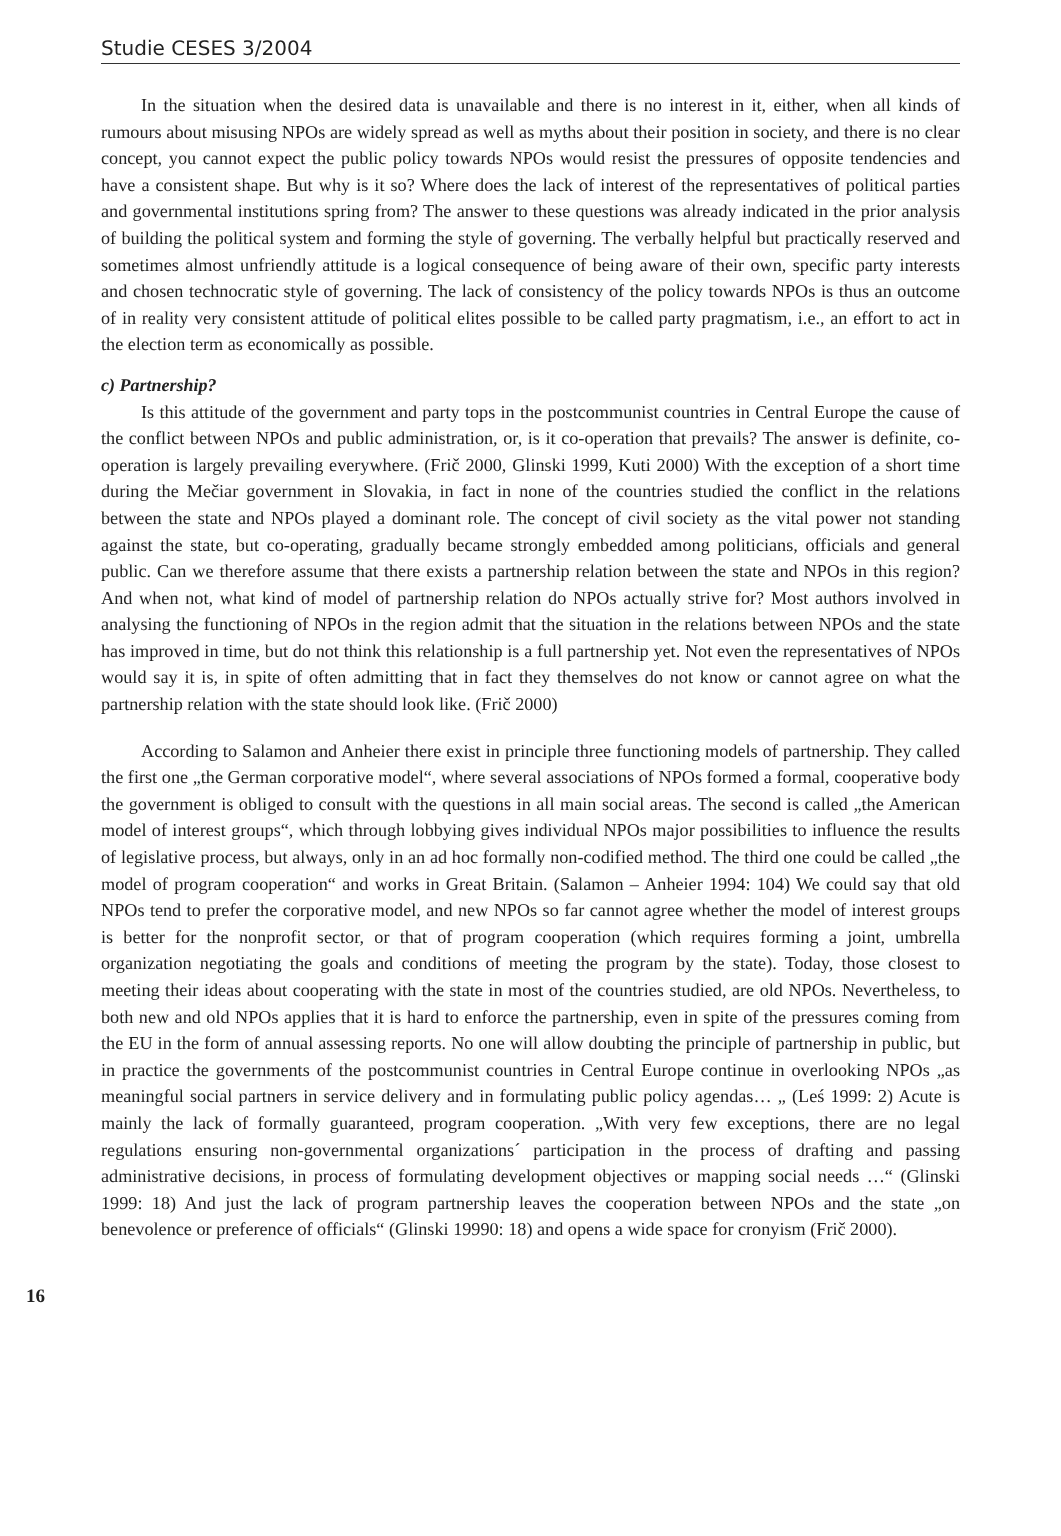Studie CESES 3/2004
In the situation when the desired data is unavailable and there is no interest in it, either, when all kinds of rumours about misusing NPOs are widely spread as well as myths about their position in society, and there is no clear concept, you cannot expect the public policy towards NPOs would resist the pressures of opposite tendencies and have a consistent shape. But why is it so? Where does the lack of interest of the representatives of political parties and governmental institutions spring from? The answer to these questions was already indicated in the prior analysis of building the political system and forming the style of governing. The verbally helpful but practically reserved and sometimes almost unfriendly attitude is a logical consequence of being aware of their own, specific party interests and chosen technocratic style of governing. The lack of consistency of the policy towards NPOs is thus an outcome of in reality very consistent attitude of political elites possible to be called party pragmatism, i.e., an effort to act in the election term as economically as possible.
c) Partnership?
Is this attitude of the government and party tops in the postcommunist countries in Central Europe the cause of the conflict between NPOs and public administration, or, is it co-operation that prevails? The answer is definite, co-operation is largely prevailing everywhere. (Frič 2000, Glinski 1999, Kuti 2000) With the exception of a short time during the Mečiar government in Slovakia, in fact in none of the countries studied the conflict in the relations between the state and NPOs played a dominant role. The concept of civil society as the vital power not standing against the state, but co-operating, gradually became strongly embedded among politicians, officials and general public. Can we therefore assume that there exists a partnership relation between the state and NPOs in this region? And when not, what kind of model of partnership relation do NPOs actually strive for? Most authors involved in analysing the functioning of NPOs in the region admit that the situation in the relations between NPOs and the state has improved in time, but do not think this relationship is a full partnership yet. Not even the representatives of NPOs would say it is, in spite of often admitting that in fact they themselves do not know or cannot agree on what the partnership relation with the state should look like. (Frič 2000)
According to Salamon and Anheier there exist in principle three functioning models of partnership. They called the first one „the German corporative model“, where several associations of NPOs formed a formal, cooperative body the government is obliged to consult with the questions in all main social areas. The second is called „the American model of interest groups“, which through lobbying gives individual NPOs major possibilities to influence the results of legislative process, but always, only in an ad hoc formally non-codified method. The third one could be called „the model of program cooperation“ and works in Great Britain. (Salamon – Anheier 1994: 104) We could say that old NPOs tend to prefer the corporative model, and new NPOs so far cannot agree whether the model of interest groups is better for the nonprofit sector, or that of program cooperation (which requires forming a joint, umbrella organization negotiating the goals and conditions of meeting the program by the state). Today, those closest to meeting their ideas about cooperating with the state in most of the countries studied, are old NPOs. Nevertheless, to both new and old NPOs applies that it is hard to enforce the partnership, even in spite of the pressures coming from the EU in the form of annual assessing reports. No one will allow doubting the principle of partnership in public, but in practice the governments of the postcommunist countries in Central Europe continue in overlooking NPOs „as meaningful social partners in service delivery and in formulating public policy agendas… „ (Leś 1999: 2) Acute is mainly the lack of formally guaranteed, program cooperation. „With very few exceptions, there are no legal regulations ensuring non-governmental organizations´ participation in the process of drafting and passing administrative decisions, in process of formulating development objectives or mapping social needs …“ (Glinski 1999: 18) And just the lack of program partnership leaves the cooperation between NPOs and the state „on benevolence or preference of officials“ (Glinski 19990: 18) and opens a wide space for cronyism (Frič 2000).
16